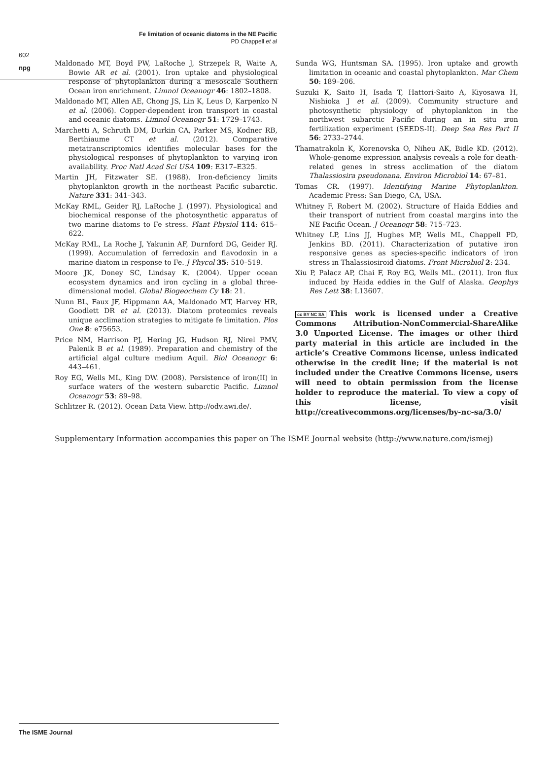npg
Fe limitation of oceanic diatoms in the NE Pacific
PD Chappell et al
602
Maldonado MT, Boyd PW, LaRoche J, Strzepek R, Waite A, Bowie AR et al. (2001). Iron uptake and physiological response of phytoplankton during a mesoscale Southern Ocean iron enrichment. Limnol Oceanogr 46: 1802–1808.
Maldonado MT, Allen AE, Chong JS, Lin K, Leus D, Karpenko N et al. (2006). Copper-dependent iron transport in coastal and oceanic diatoms. Limnol Oceanogr 51: 1729–1743.
Marchetti A, Schruth DM, Durkin CA, Parker MS, Kodner RB, Berthiaume CT et al. (2012). Comparative metatranscriptomics identifies molecular bases for the physiological responses of phytoplankton to varying iron availability. Proc Natl Acad Sci USA 109: E317–E325.
Martin JH, Fitzwater SE. (1988). Iron-deficiency limits phytoplankton growth in the northeast Pacific subarctic. Nature 331: 341–343.
McKay RML, Geider RJ, LaRoche J. (1997). Physiological and biochemical response of the photosynthetic apparatus of two marine diatoms to Fe stress. Plant Physiol 114: 615–622.
McKay RML, La Roche J, Yakunin AF, Durnford DG, Geider RJ. (1999). Accumulation of ferredoxin and flavodoxin in a marine diatom in response to Fe. J Phycol 35: 510–519.
Moore JK, Doney SC, Lindsay K. (2004). Upper ocean ecosystem dynamics and iron cycling in a global three-dimensional model. Global Biogeochem Cy 18: 21.
Nunn BL, Faux JF, Hippmann AA, Maldonado MT, Harvey HR, Goodlett DR et al. (2013). Diatom proteomics reveals unique acclimation strategies to mitigate fe limitation. Plos One 8: e75653.
Price NM, Harrison PJ, Hering JG, Hudson RJ, Nirel PMV, Palenik B et al. (1989). Preparation and chemistry of the artificial algal culture medium Aquil. Biol Oceanogr 6: 443–461.
Roy EG, Wells ML, King DW. (2008). Persistence of iron(II) in surface waters of the western subarctic Pacific. Limnol Oceanogr 53: 89–98.
Schlitzer R. (2012). Ocean Data View. http://odv.awi.de/.
Sunda WG, Huntsman SA. (1995). Iron uptake and growth limitation in oceanic and coastal phytoplankton. Mar Chem 50: 189–206.
Suzuki K, Saito H, Isada T, Hattori-Saito A, Kiyosawa H, Nishioka J et al. (2009). Community structure and photosynthetic physiology of phytoplankton in the northwest subarctic Pacific during an in situ iron fertilization experiment (SEEDS-II). Deep Sea Res Part II 56: 2733–2744.
Thamatrakoln K, Korenovska O, Niheu AK, Bidle KD. (2012). Whole-genome expression analysis reveals a role for death-related genes in stress acclimation of the diatom Thalassiosira pseudonana. Environ Microbiol 14: 67–81.
Tomas CR. (1997). Identifying Marine Phytoplankton. Academic Press: San Diego, CA, USA.
Whitney F, Robert M. (2002). Structure of Haida Eddies and their transport of nutrient from coastal margins into the NE Pacific Ocean. J Oceanogr 58: 715–723.
Whitney LP, Lins JJ, Hughes MP, Wells ML, Chappell PD, Jenkins BD. (2011). Characterization of putative iron responsive genes as species-specific indicators of iron stress in Thalassiosiroid diatoms. Front Microbiol 2: 234.
Xiu P, Palacz AP, Chai F, Roy EG, Wells ML. (2011). Iron flux induced by Haida eddies in the Gulf of Alaska. Geophys Res Lett 38: L13607.
cc BY NC SA This work is licensed under a Creative Commons Attribution-NonCommercial-ShareAlike 3.0 Unported License. The images or other third party material in this article are included in the article’s Creative Commons license, unless indicated otherwise in the credit line; if the material is not included under the Creative Commons license, users will need to obtain permission from the license holder to reproduce the material. To view a copy of this license, visit http://creativecommons.org/licenses/by-nc-sa/3.0/
Supplementary Information accompanies this paper on The ISME Journal website (http://www.nature.com/ismej)
The ISME Journal